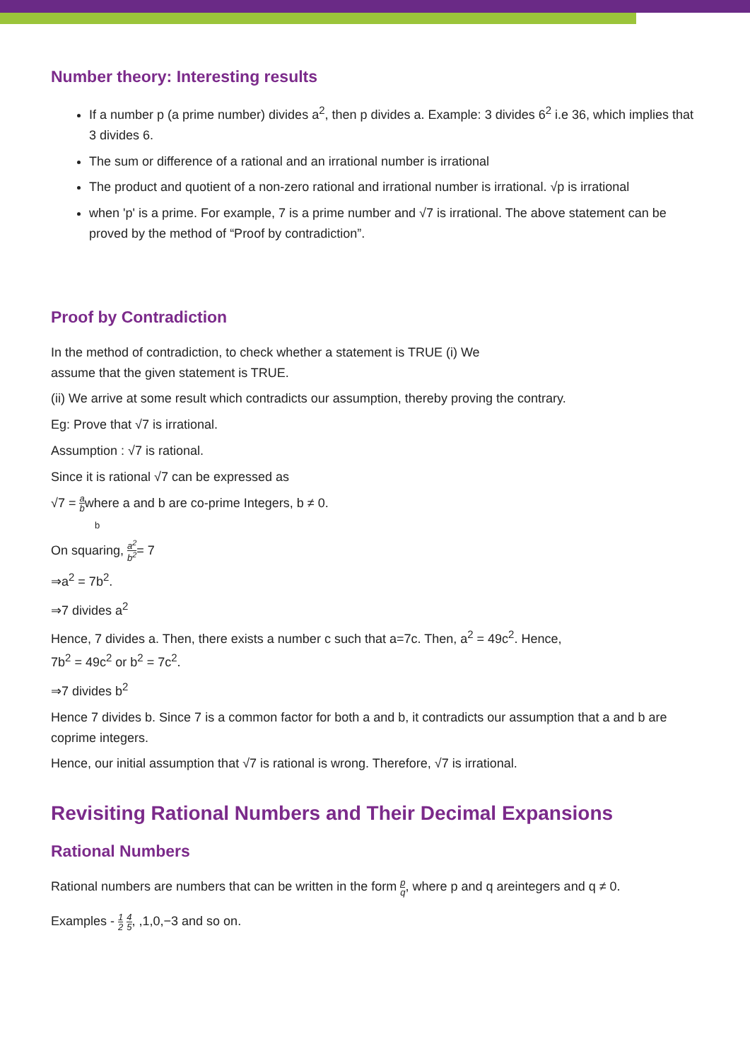Number theory: Interesting results
If a number p (a prime number) divides a<sup>2</sup>, then p divides a. Example: 3 divides 6<sup>2</sup> i.e 36, which implies that 3 divides 6.
The sum or difference of a rational and an irrational number is irrational
The product and quotient of a non-zero rational and irrational number is irrational. √p is irrational
when 'p' is a prime. For example, 7 is a prime number and √7 is irrational. The above statement can be proved by the method of “Proof by contradiction”.
Proof by Contradiction
In the method of contradiction, to check whether a statement is TRUE (i) We
assume that the given statement is TRUE.
(ii) We arrive at some result which contradicts our assumption, thereby proving the contrary.
Eg: Prove that √7 is irrational.
Assumption : √7 is rational.
Since it is rational √7 can be expressed as
√7 = a bwhere a and b are co-prime Integers, b ≠ 0.
b
On squaring, a<sup>2</sup> b<sup>2</sup>= 7
⇒a<sup>2</sup> = 7b<sup>2</sup>.
⇒7 divides a<sup>2</sup>
Hence, 7 divides a. Then, there exists a number c such that a=7c. Then, a<sup>2</sup> = 49c<sup>2</sup>. Hence,
7b<sup>2</sup> = 49c<sup>2</sup> or b<sup>2</sup> = 7c<sup>2</sup>.
⇒7 divides b<sup>2</sup>
Hence 7 divides b. Since 7 is a common factor for both a and b, it contradicts our assumption that a and b are coprime integers.
Hence, our initial assumption that √7 is rational is wrong. Therefore, √7 is irrational.
Revisiting Rational Numbers and Their Decimal Expansions
Rational Numbers
Rational numbers are numbers that can be written in the form p q, where p and q areintegers and q ≠ 0.
Examples - 1 2 4 5, ,1,0,−3 and so on.